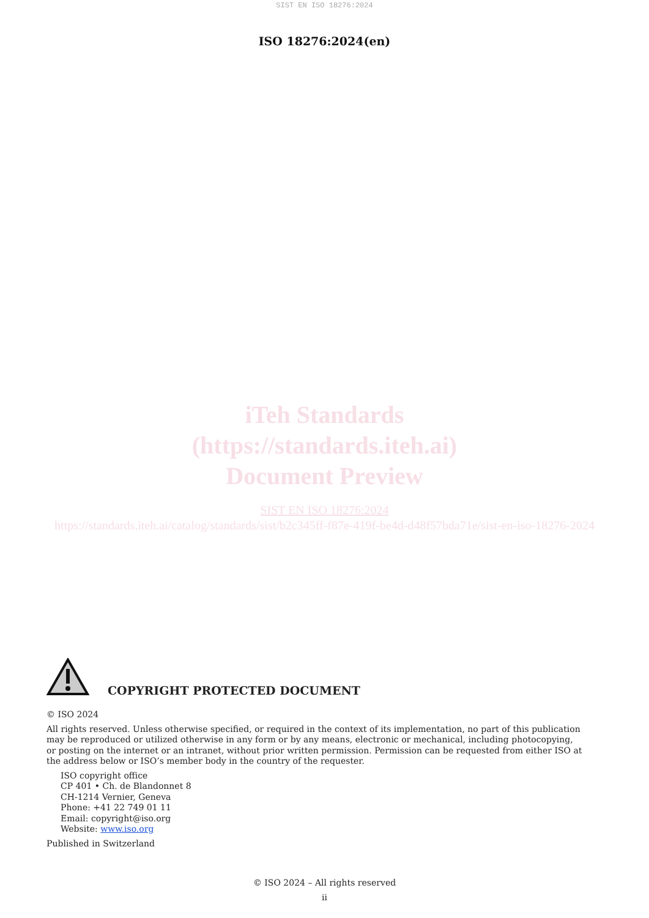SIST EN ISO 18276:2024
ISO 18276:2024(en)
iTeh Standards
(https://standards.iteh.ai)
Document Preview
SIST EN ISO 18276:2024
https://standards.iteh.ai/catalog/standards/sist/b2c345ff-f87e-419f-be4d-d48f57bda71e/sist-en-iso-18276-2024
COPYRIGHT PROTECTED DOCUMENT
© ISO 2024
All rights reserved. Unless otherwise specified, or required in the context of its implementation, no part of this publication may be reproduced or utilized otherwise in any form or by any means, electronic or mechanical, including photocopying, or posting on the internet or an intranet, without prior written permission. Permission can be requested from either ISO at the address below or ISO’s member body in the country of the requester.
ISO copyright office
CP 401 • Ch. de Blandonnet 8
CH-1214 Vernier, Geneva
Phone: +41 22 749 01 11
Email: copyright@iso.org
Website: www.iso.org
Published in Switzerland
© ISO 2024 – All rights reserved
ii